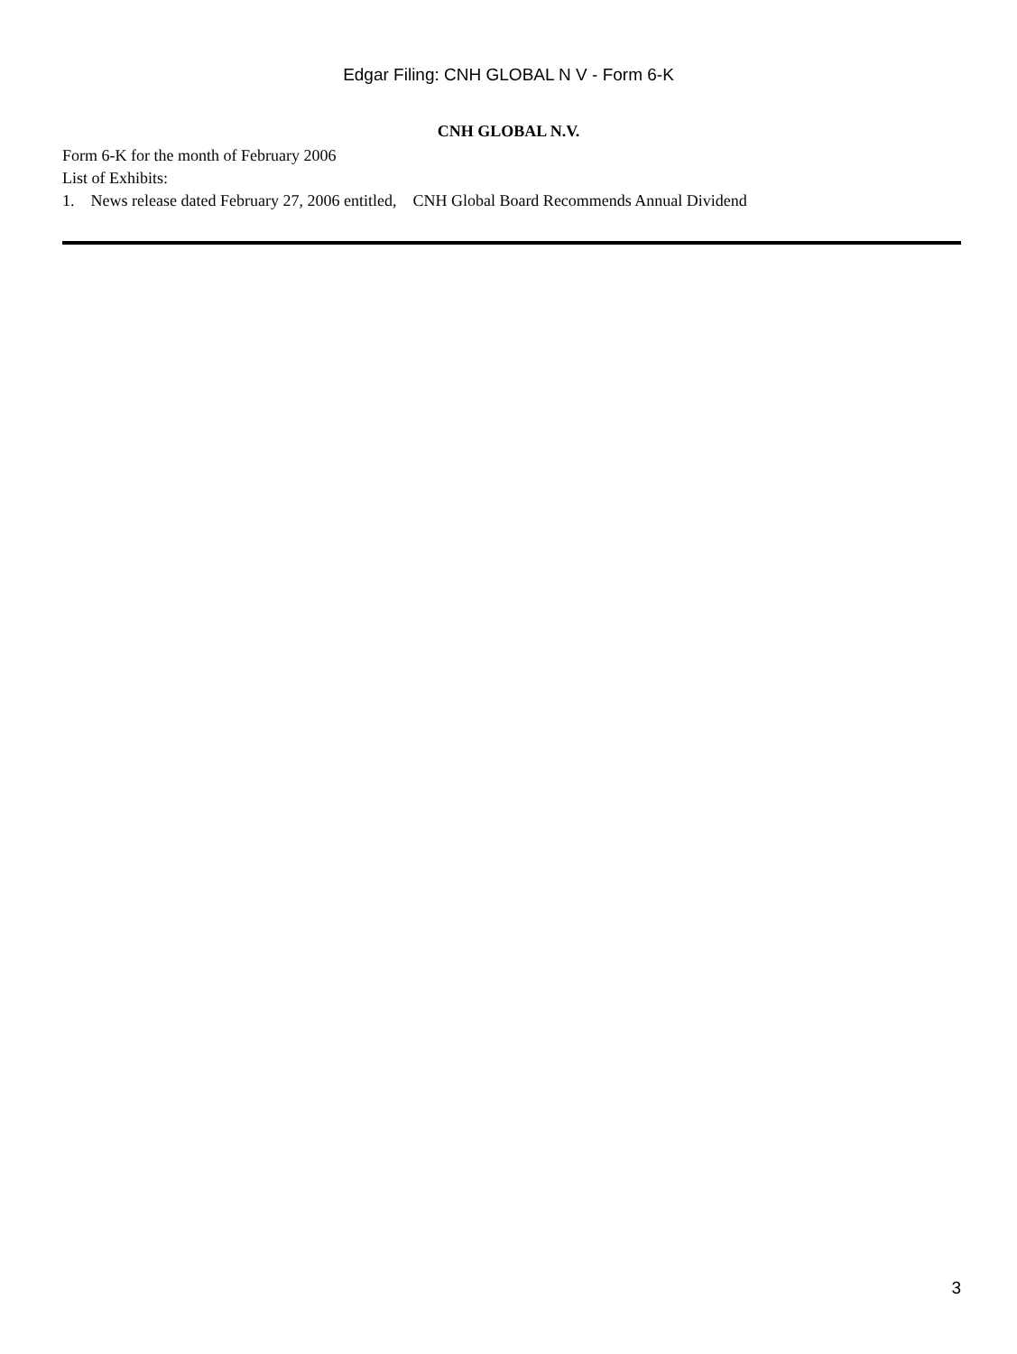Edgar Filing: CNH GLOBAL N V - Form 6-K
CNH GLOBAL N.V.
Form 6-K for the month of February 2006
List of Exhibits:
1. News release dated February 27, 2006 entitled, CNH Global Board Recommends Annual Dividend
3